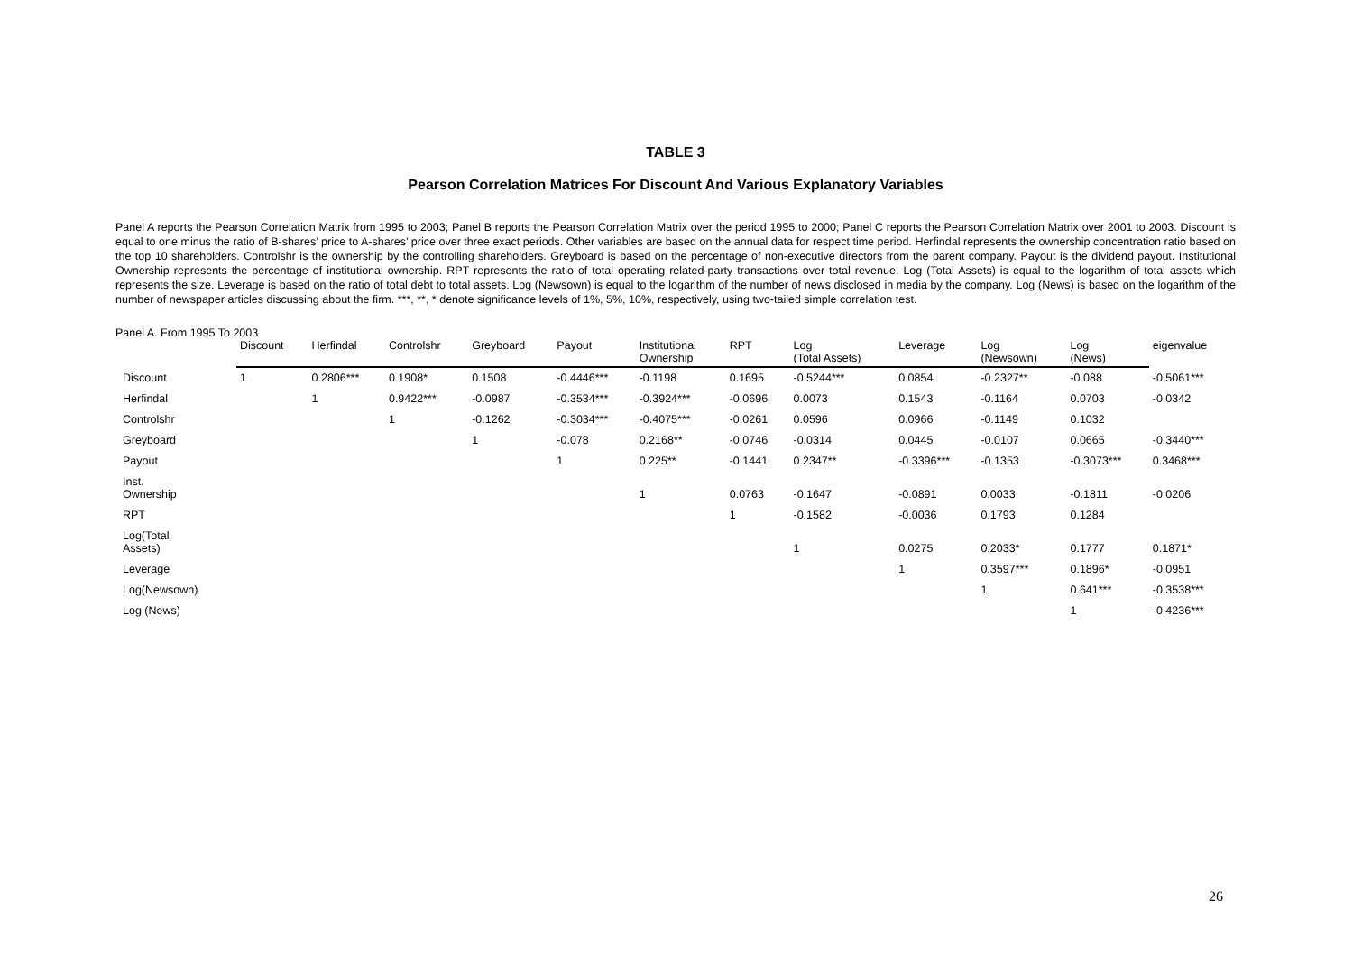TABLE 3
Pearson Correlation Matrices For Discount And Various Explanatory Variables
Panel A reports the Pearson Correlation Matrix from 1995 to 2003; Panel B reports the Pearson Correlation Matrix over the period 1995 to 2000; Panel C reports the Pearson Correlation Matrix over 2001 to 2003. Discount is equal to one minus the ratio of B-shares’ price to A-shares’ price over three exact periods. Other variables are based on the annual data for respect time period. Herfindal represents the ownership concentration ratio based on the top 10 shareholders. Controlshr is the ownership by the controlling shareholders. Greyboard is based on the percentage of non-executive directors from the parent company. Payout is the dividend payout. Institutional Ownership represents the percentage of institutional ownership. RPT represents the ratio of total operating related-party transactions over total revenue. Log (Total Assets) is equal to the logarithm of total assets which represents the size. Leverage is based on the ratio of total debt to total assets. Log (Newsown) is equal to the logarithm of the number of news disclosed in media by the company. Log (News) is based on the logarithm of the number of newspaper articles discussing about the firm. ***, **, * denote significance levels of 1%, 5%, 10%, respectively, using two-tailed simple correlation test.
Panel A. From 1995 To 2003
| | Discount | Herfindal | Controlshr | Greyboard | Payout | Institutional Ownership | RPT | Log (Total Assets) | Leverage | Log (Newsown) | Log (News) | eigenvalue |
| --- | --- | --- | --- | --- | --- | --- | --- | --- | --- | --- | --- | --- |
| Discount | 1 | 0.2806*** | 0.1908* | 0.1508 | -0.4446*** | -0.1198 | 0.1695 | -0.5244*** | 0.0854 | -0.2327** | -0.088 | -0.5061*** |
| Herfindal | | 1 | 0.9422*** | -0.0987 | -0.3534*** | -0.3924*** | -0.0696 | 0.0073 | 0.1543 | -0.1164 | 0.0703 | -0.0342 |
| Controlshr | | | 1 | -0.1262 | -0.3034*** | -0.4075*** | -0.0261 | 0.0596 | 0.0966 | -0.1149 | 0.1032 | |
| Greyboard | | | | 1 | -0.078 | 0.2168** | -0.0746 | -0.0314 | 0.0445 | -0.0107 | 0.0665 | -0.3440*** |
| Payout | | | | | 1 | 0.225** | -0.1441 | 0.2347** | -0.3396*** | -0.1353 | -0.3073*** | 0.3468*** |
| Inst. Ownership | | | | | | 1 | 0.0763 | -0.1647 | -0.0891 | 0.0033 | -0.1811 | -0.0206 |
| RPT | | | | | | | 1 | -0.1582 | -0.0036 | 0.1793 | 0.1284 | |
| Log(Total Assets) | | | | | | | | 1 | 0.0275 | 0.2033* | 0.1777 | 0.1871* |
| Leverage | | | | | | | | | 1 | 0.3597*** | 0.1896* | -0.0951 |
| Log(Newsown) | | | | | | | | | | 1 | 0.641*** | -0.3538*** |
| Log (News) | | | | | | | | | | | 1 | -0.4236*** |
26